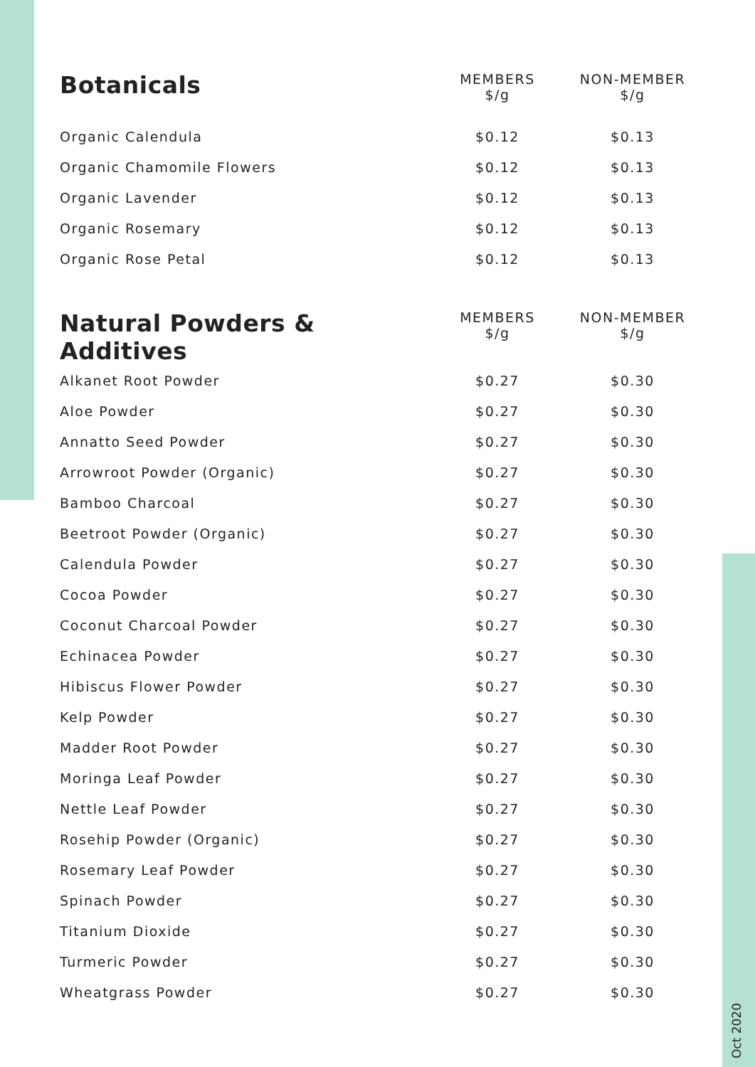| Botanicals | MEMBERS $/g | NON-MEMBER $/g |
| --- | --- | --- |
| Organic Calendula | $0.12 | $0.13 |
| Organic Chamomile Flowers | $0.12 | $0.13 |
| Organic Lavender | $0.12 | $0.13 |
| Organic Rosemary | $0.12 | $0.13 |
| Organic Rose Petal | $0.12 | $0.13 |
| Natural Powders & Additives | MEMBERS $/g | NON-MEMBER $/g |
| --- | --- | --- |
| Alkanet Root Powder | $0.27 | $0.30 |
| Aloe Powder | $0.27 | $0.30 |
| Annatto Seed Powder | $0.27 | $0.30 |
| Arrowroot Powder (Organic) | $0.27 | $0.30 |
| Bamboo Charcoal | $0.27 | $0.30 |
| Beetroot Powder (Organic) | $0.27 | $0.30 |
| Calendula Powder | $0.27 | $0.30 |
| Cocoa Powder | $0.27 | $0.30 |
| Coconut Charcoal Powder | $0.27 | $0.30 |
| Echinacea Powder | $0.27 | $0.30 |
| Hibiscus Flower Powder | $0.27 | $0.30 |
| Kelp Powder | $0.27 | $0.30 |
| Madder Root Powder | $0.27 | $0.30 |
| Moringa Leaf Powder | $0.27 | $0.30 |
| Nettle Leaf Powder | $0.27 | $0.30 |
| Rosehip Powder (Organic) | $0.27 | $0.30 |
| Rosemary Leaf Powder | $0.27 | $0.30 |
| Spinach Powder | $0.27 | $0.30 |
| Titanium Dioxide | $0.27 | $0.30 |
| Turmeric Powder | $0.27 | $0.30 |
| Wheatgrass Powder | $0.27 | $0.30 |
Oct 2020